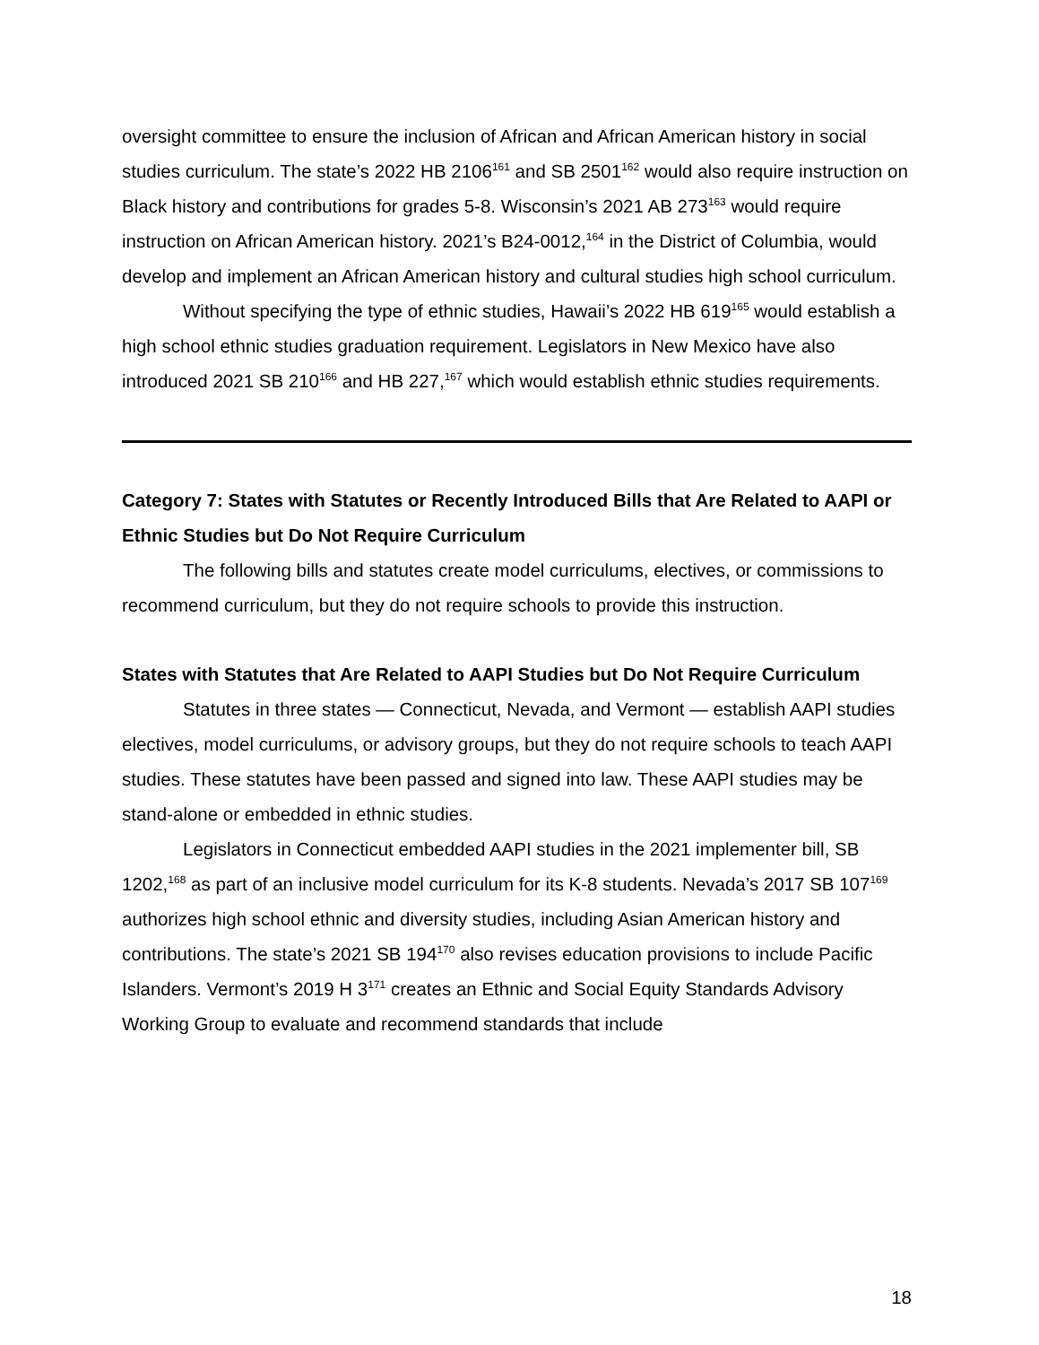oversight committee to ensure the inclusion of African and African American history in social studies curriculum. The state’s 2022 HB 2106<sup>161</sup> and SB 2501<sup>162</sup> would also require instruction on Black history and contributions for grades 5-8. Wisconsin’s 2021 AB 273<sup>163</sup> would require instruction on African American history. 2021’s B24-0012,<sup>164</sup> in the District of Columbia, would develop and implement an African American history and cultural studies high school curriculum.
Without specifying the type of ethnic studies, Hawaii’s 2022 HB 619<sup>165</sup> would establish a high school ethnic studies graduation requirement. Legislators in New Mexico have also introduced 2021 SB 210<sup>166</sup> and HB 227,<sup>167</sup> which would establish ethnic studies requirements.
Category 7: States with Statutes or Recently Introduced Bills that Are Related to AAPI or Ethnic Studies but Do Not Require Curriculum
The following bills and statutes create model curriculums, electives, or commissions to recommend curriculum, but they do not require schools to provide this instruction.
States with Statutes that Are Related to AAPI Studies but Do Not Require Curriculum
Statutes in three states — Connecticut, Nevada, and Vermont — establish AAPI studies electives, model curriculums, or advisory groups, but they do not require schools to teach AAPI studies. These statutes have been passed and signed into law. These AAPI studies may be stand-alone or embedded in ethnic studies.
Legislators in Connecticut embedded AAPI studies in the 2021 implementer bill, SB 1202,<sup>168</sup> as part of an inclusive model curriculum for its K-8 students. Nevada’s 2017 SB 107<sup>169</sup> authorizes high school ethnic and diversity studies, including Asian American history and contributions. The state’s 2021 SB 194<sup>170</sup> also revises education provisions to include Pacific Islanders. Vermont’s 2019 H 3<sup>171</sup> creates an Ethnic and Social Equity Standards Advisory Working Group to evaluate and recommend standards that include
18